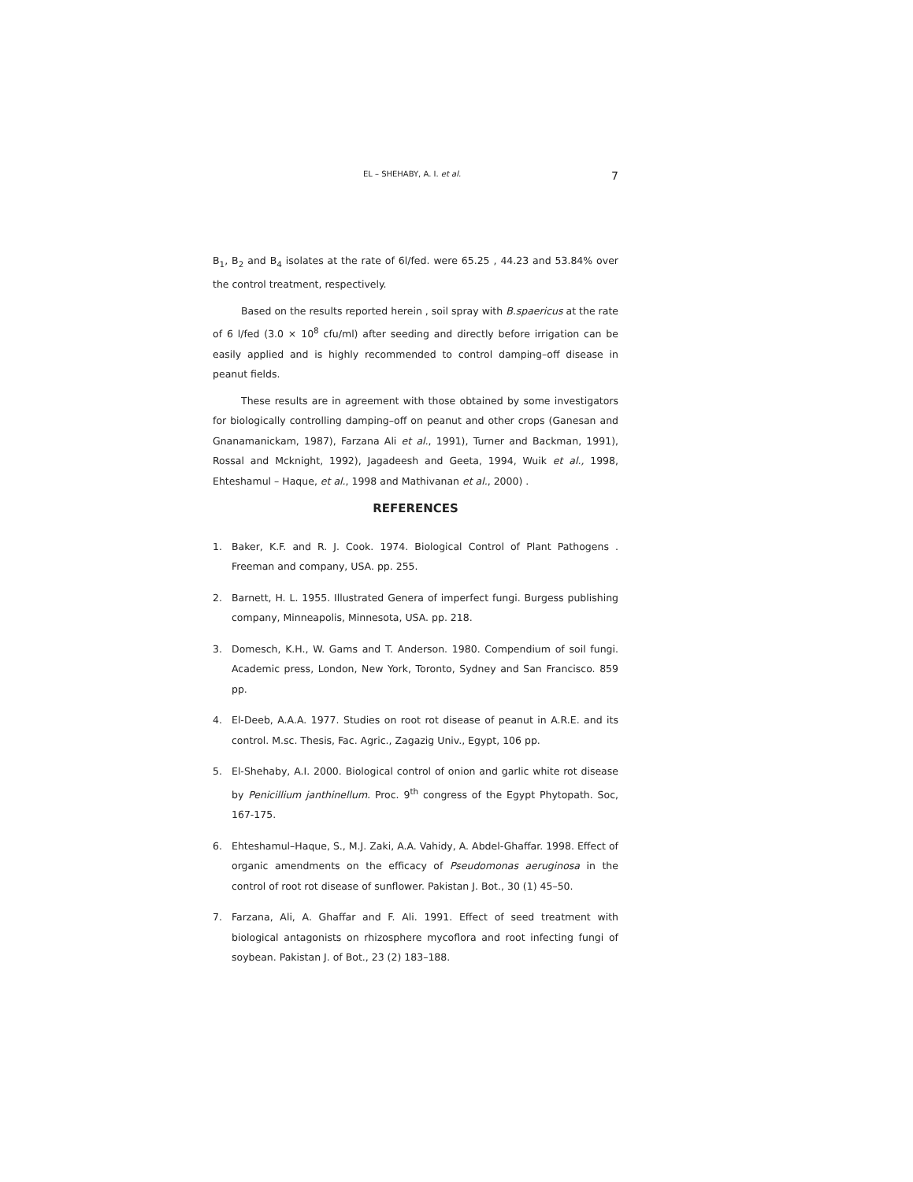EL – SHEHABY, A. I. et al. 7
B<sub>1</sub>, B<sub>2</sub> and B<sub>4</sub> isolates at the rate of 6l/fed. were 65.25 , 44.23 and 53.84% over the control treatment, respectively.
Based on the results reported herein , soil spray with B.spaericus at the rate of 6 l/fed (3.0 × 10<sup>8</sup> cfu/ml) after seeding and directly before irrigation can be easily applied and is highly recommended to control damping–off disease in peanut fields.
These results are in agreement with those obtained by some investigators for biologically controlling damping–off on peanut and other crops (Ganesan and Gnanamanickam, 1987), Farzana Ali et al., 1991), Turner and Backman, 1991), Rossal and Mcknight, 1992), Jagadeesh and Geeta, 1994, Wuik et al., 1998, Ehteshamul – Haque, et al., 1998 and Mathivanan et al., 2000) .
REFERENCES
1. Baker, K.F. and R. J. Cook. 1974. Biological Control of Plant Pathogens . Freeman and company, USA. pp. 255.
2. Barnett, H. L. 1955. Illustrated Genera of imperfect fungi. Burgess publishing company, Minneapolis, Minnesota, USA. pp. 218.
3. Domesch, K.H., W. Gams and T. Anderson. 1980. Compendium of soil fungi. Academic press, London, New York, Toronto, Sydney and San Francisco. 859 pp.
4. El-Deeb, A.A.A. 1977. Studies on root rot disease of peanut in A.R.E. and its control. M.sc. Thesis, Fac. Agric., Zagazig Univ., Egypt, 106 pp.
5. El-Shehaby, A.I. 2000. Biological control of onion and garlic white rot disease by Penicillium janthinellum. Proc. 9<sup>th</sup> congress of the Egypt Phytopath. Soc, 167-175.
6. Ehteshamul–Haque, S., M.J. Zaki, A.A. Vahidy, A. Abdel-Ghaffar. 1998. Effect of organic amendments on the efficacy of Pseudomonas aeruginosa in the control of root rot disease of sunflower. Pakistan J. Bot., 30 (1) 45–50.
7. Farzana, Ali, A. Ghaffar and F. Ali. 1991. Effect of seed treatment with biological antagonists on rhizosphere mycoflora and root infecting fungi of soybean. Pakistan J. of Bot., 23 (2) 183–188.